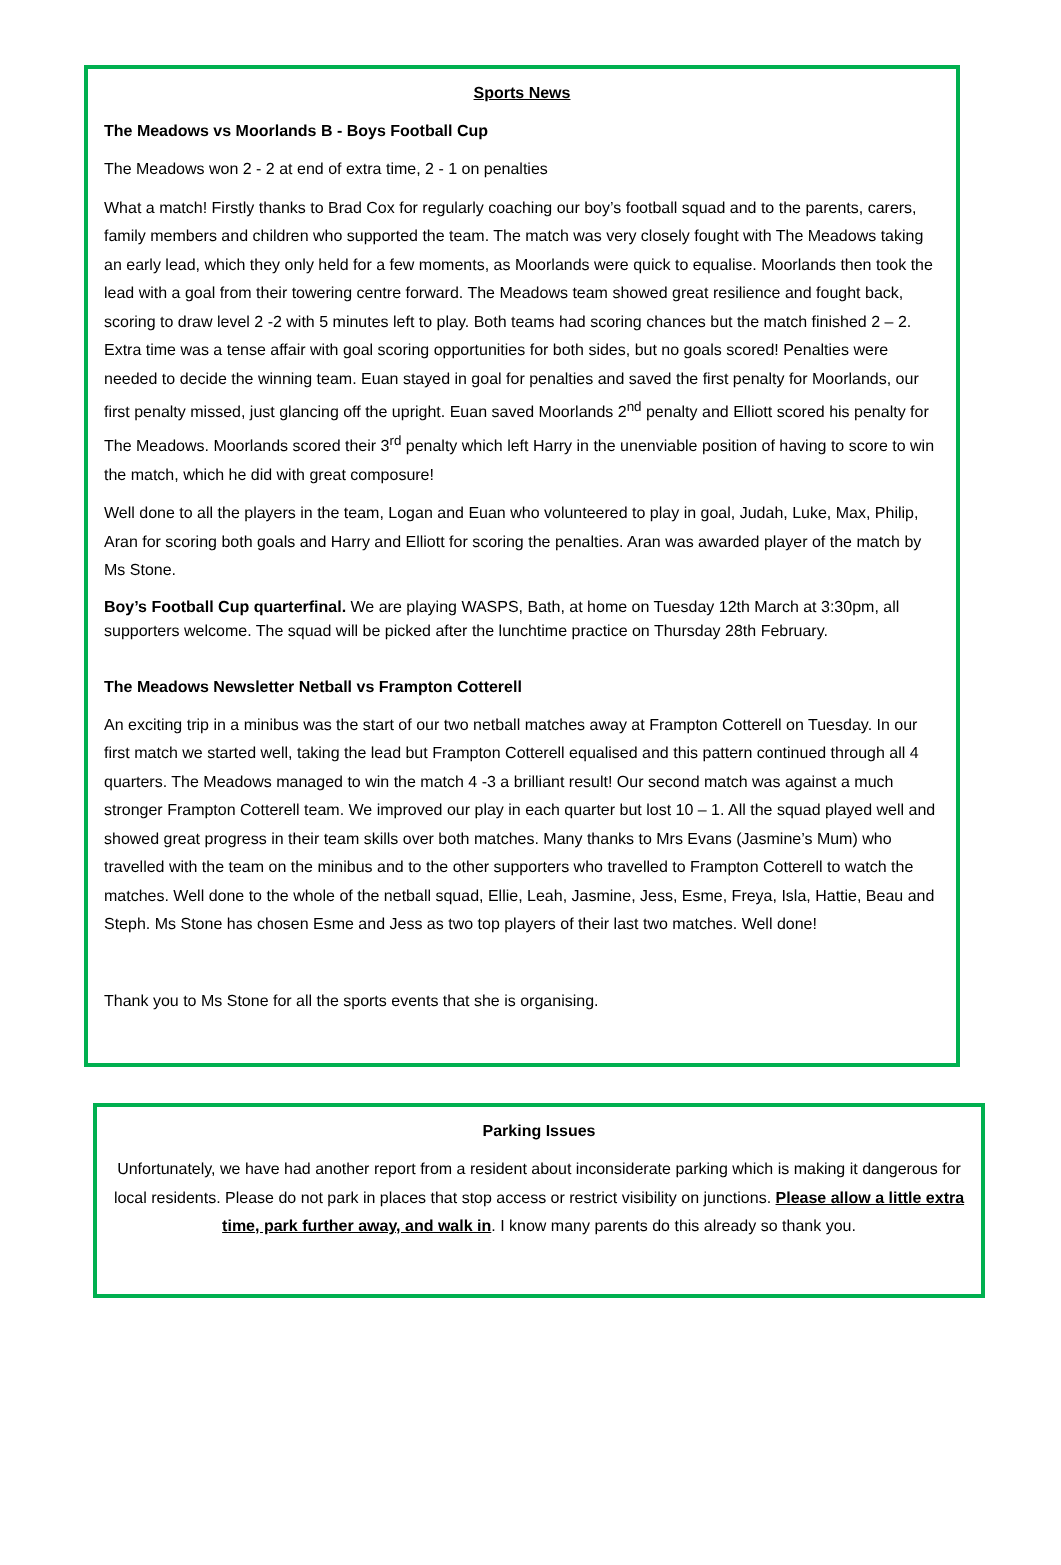Sports News
The Meadows vs Moorlands B - Boys Football Cup
The Meadows won 2 - 2 at end of extra time, 2 - 1 on penalties
What a match! Firstly thanks to Brad Cox for regularly coaching our boy’s football squad and to the parents, carers, family members and children who supported the team. The match was very closely fought with The Meadows taking an early lead, which they only held for a few moments, as Moorlands were quick to equalise. Moorlands then took the lead with a goal from their towering centre forward. The Meadows team showed great resilience and fought back, scoring to draw level 2 -2 with 5 minutes left to play. Both teams had scoring chances but the match finished 2 – 2. Extra time was a tense affair with goal scoring opportunities for both sides, but no goals scored! Penalties were needed to decide the winning team. Euan stayed in goal for penalties and saved the first penalty for Moorlands, our first penalty missed, just glancing off the upright. Euan saved Moorlands 2<sup>nd</sup> penalty and Elliott scored his penalty for The Meadows. Moorlands scored their 3<sup>rd</sup> penalty which left Harry in the unenviable position of having to score to win the match, which he did with great composure!
Well done to all the players in the team, Logan and Euan who volunteered to play in goal, Judah, Luke, Max, Philip, Aran for scoring both goals and Harry and Elliott for scoring the penalties. Aran was awarded player of the match by Ms Stone.
Boy’s Football Cup quarterfinal. We are playing WASPS, Bath, at home on Tuesday 12th March at 3:30pm, all supporters welcome. The squad will be picked after the lunchtime practice on Thursday 28th February.
The Meadows Newsletter Netball vs Frampton Cotterell
An exciting trip in a minibus was the start of our two netball matches away at Frampton Cotterell on Tuesday. In our first match we started well, taking the lead but Frampton Cotterell equalised and this pattern continued through all 4 quarters. The Meadows managed to win the match 4 -3 a brilliant result! Our second match was against a much stronger Frampton Cotterell team. We improved our play in each quarter but lost 10 – 1. All the squad played well and showed great progress in their team skills over both matches. Many thanks to Mrs Evans (Jasmine’s Mum) who travelled with the team on the minibus and to the other supporters who travelled to Frampton Cotterell to watch the matches. Well done to the whole of the netball squad, Ellie, Leah, Jasmine, Jess, Esme, Freya, Isla, Hattie, Beau and Steph. Ms Stone has chosen Esme and Jess as two top players of their last two matches. Well done!
Thank you to Ms Stone for all the sports events that she is organising.
Parking Issues
Unfortunately, we have had another report from a resident about inconsiderate parking which is making it dangerous for local residents. Please do not park in places that stop access or restrict visibility on junctions. Please allow a little extra time, park further away, and walk in. I know many parents do this already so thank you.